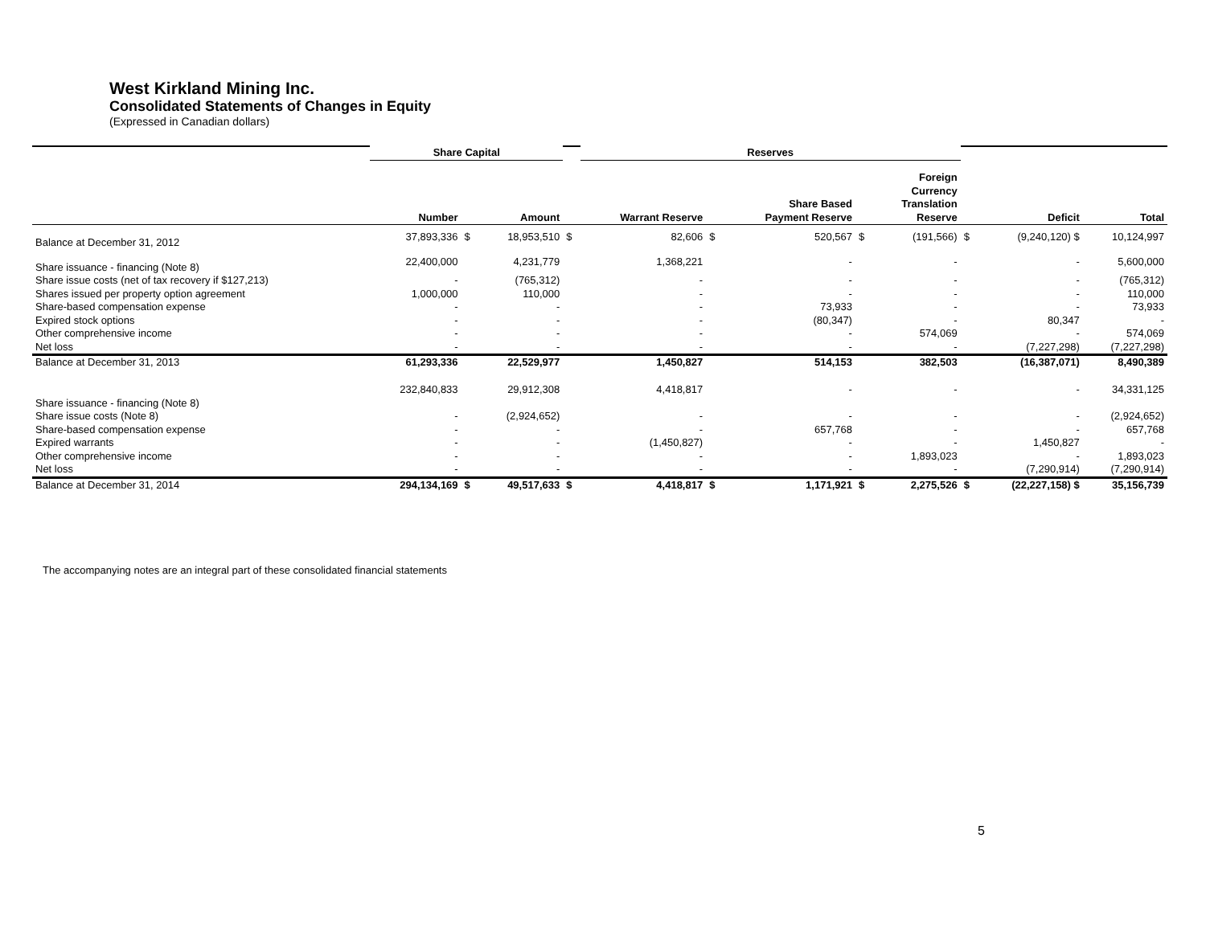West Kirkland Mining Inc.
Consolidated Statements of Changes in Equity
(Expressed in Canadian dollars)
| | Share Capital | | | | Reserves | | | | | | | |
| | Number | | Amount | | Warrant Reserve | | Share Based Payment Reserve | | Foreign Currency Translation Reserve | | Deficit | Total |
| Balance at December 31, 2012 | 37,893,336 | $ | 18,953,510 | $ | 82,606 | $ | 520,567 | $ | (191,566) | $ | (9,240,120) $ | 10,124,997 |
| Share issuance - financing (Note 8) | 22,400,000 | | 4,231,779 | | 1,368,221 | | - | | - | | - | 5,600,000 |
| Share issue costs (net of tax recovery if $127,213) | - | | (765,312) | | - | | - | | - | | - | (765,312) |
| Shares issued per property option agreement | 1,000,000 | | 110,000 | | - | | - | | - | | - | 110,000 |
| Share-based compensation expense | - | | - | | - | | 73,933 | | - | | - | 73,933 |
| Expired stock options | - | | - | | - | | (80,347) | | - | | 80,347 | - |
| Other comprehensive income | - | | - | | - | | - | | 574,069 | | - | 574,069 |
| Net loss | - | | - | | - | | - | | - | | (7,227,298) | (7,227,298) |
| Balance at December 31, 2013 | 61,293,336 | | 22,529,977 | | 1,450,827 | | 514,153 | | 382,503 | | (16,387,071) | 8,490,389 |
| Share issuance - financing (Note 8) | 232,840,833 | | 29,912,308 | | 4,418,817 | | - | | - | | - | 34,331,125 |
| Share issue costs (Note 8) | - | | (2,924,652) | | - | | - | | - | | - | (2,924,652) |
| Share-based compensation expense | - | | - | | - | | 657,768 | | - | | - | 657,768 |
| Expired warrants | - | | - | | (1,450,827) | | - | | - | | 1,450,827 | - |
| Other comprehensive income | - | | - | | - | | - | | 1,893,023 | | - | 1,893,023 |
| Net loss | - | | - | | - | | - | | - | | (7,290,914) | (7,290,914) |
| Balance at December 31, 2014 | 294,134,169 | $ | 49,517,633 | $ | 4,418,817 | $ | 1,171,921 | $ | 2,275,526 | $ | (22,227,158) $ | 35,156,739 |
The accompanying notes are an integral part of these consolidated financial statements
5